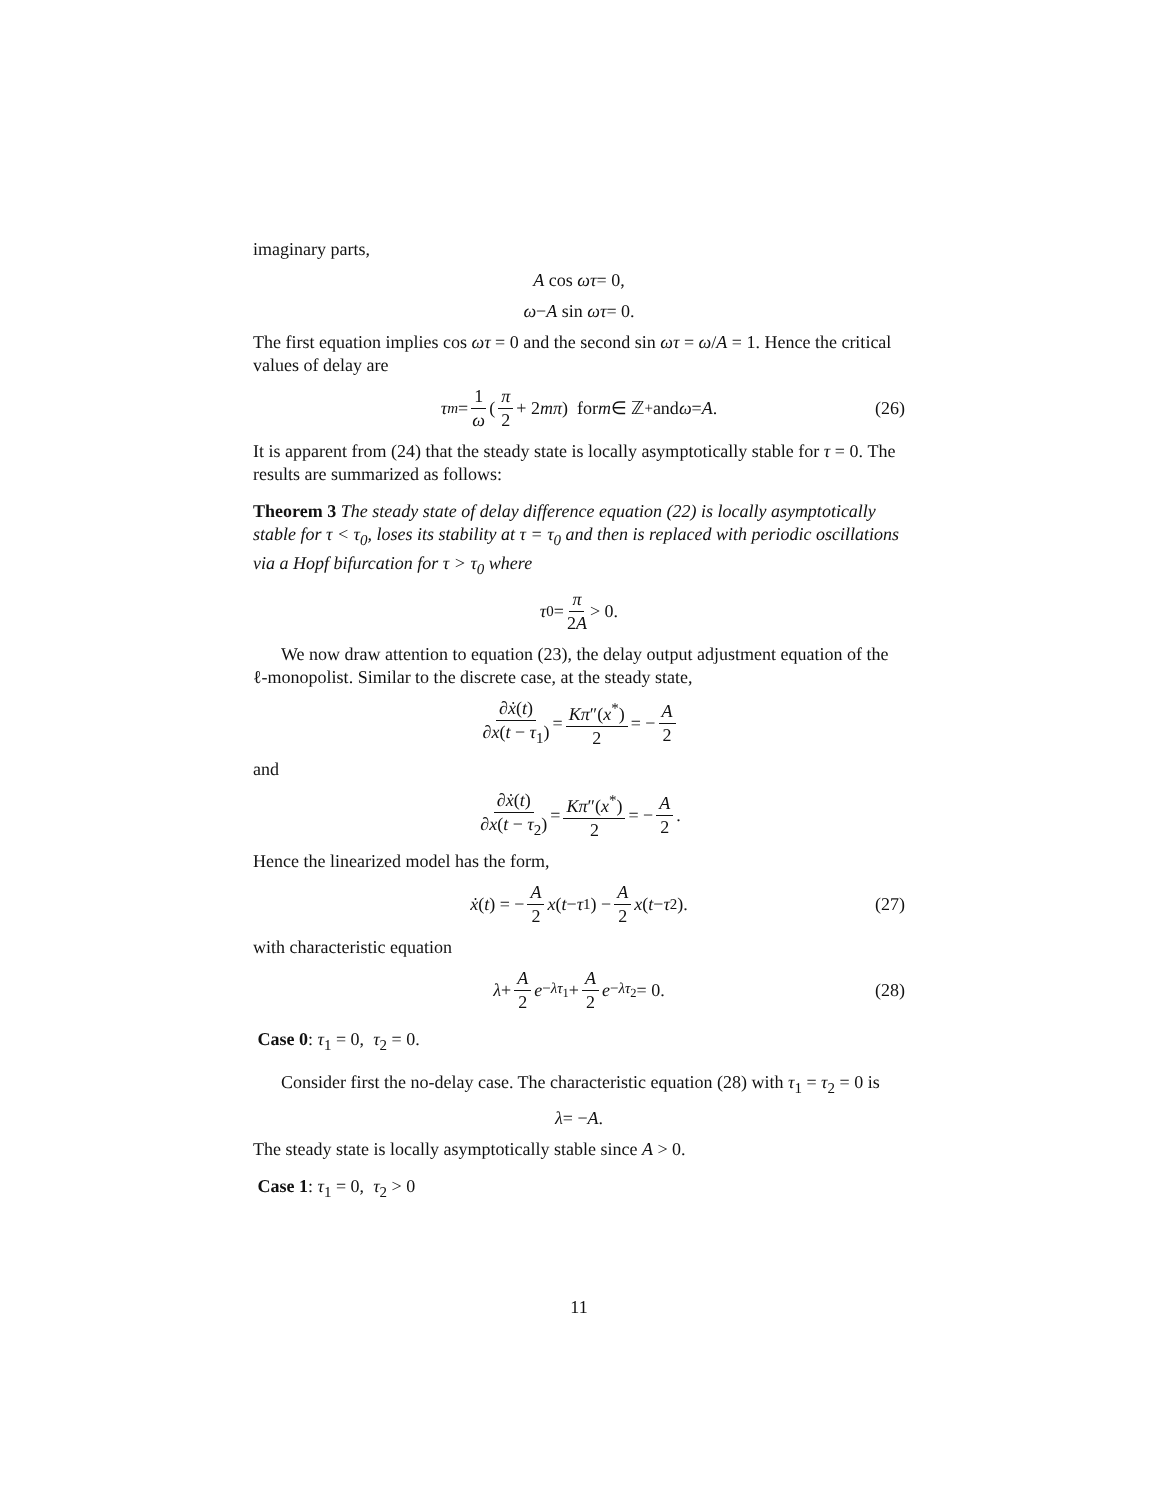imaginary parts,
A cos ωτ = 0,
ω − A sin ωτ = 0.
The first equation implies cos ωτ = 0 and the second sin ωτ = ω/A = 1. Hence the critical values of delay are
τ<sub>m</sub> = 1 ω ( π 2 + 2 mπ ) for m ∈ ℤ<sup>+</sup> and ω = A. (26)
It is apparent from (24) that the steady state is locally asymptotically stable for τ = 0. The results are summarized as follows:
Theorem 3 The steady state of delay difference equation (22) is locally asymptotically stable for τ < τ<sub>0</sub>, loses its stability at τ = τ<sub>0</sub> and then is replaced with periodic oscillations via a Hopf bifurcation for τ > τ<sub>0</sub> where
τ<sub>0</sub> = π 2A > 0.
We now draw attention to equation (23), the delay output adjustment equation of the ℓ-monopolist. Similar to the discrete case, at the steady state,
∂ẋ(t) ∂x(t − τ<sub>1</sub>) = Kπ″(x<sup>*</sup>) 2 = − A 2
and
∂ẋ(t) ∂x(t − τ<sub>2</sub>) = Kπ″(x<sup>*</sup>) 2 = − A 2.
Hence the linearized model has the form,
ẋ (t) = − A 2 x (t − τ<sub>1</sub>) − A 2 x (t − τ<sub>2</sub>). (27)
with characteristic equation
λ + A 2 e<sup>−λτ<sub>1</sub></sup> + A 2 e<sup>−λτ<sub>2</sub></sup> = 0. (28)
Case 0: τ<sub>1</sub> = 0, τ<sub>2</sub> = 0.
Consider first the no-delay case. The characteristic equation (28) with τ<sub>1</sub> = τ<sub>2</sub> = 0 is
λ = − A.
The steady state is locally asymptotically stable since A > 0.
Case 1: τ<sub>1</sub> = 0, τ<sub>2</sub> > 0
11